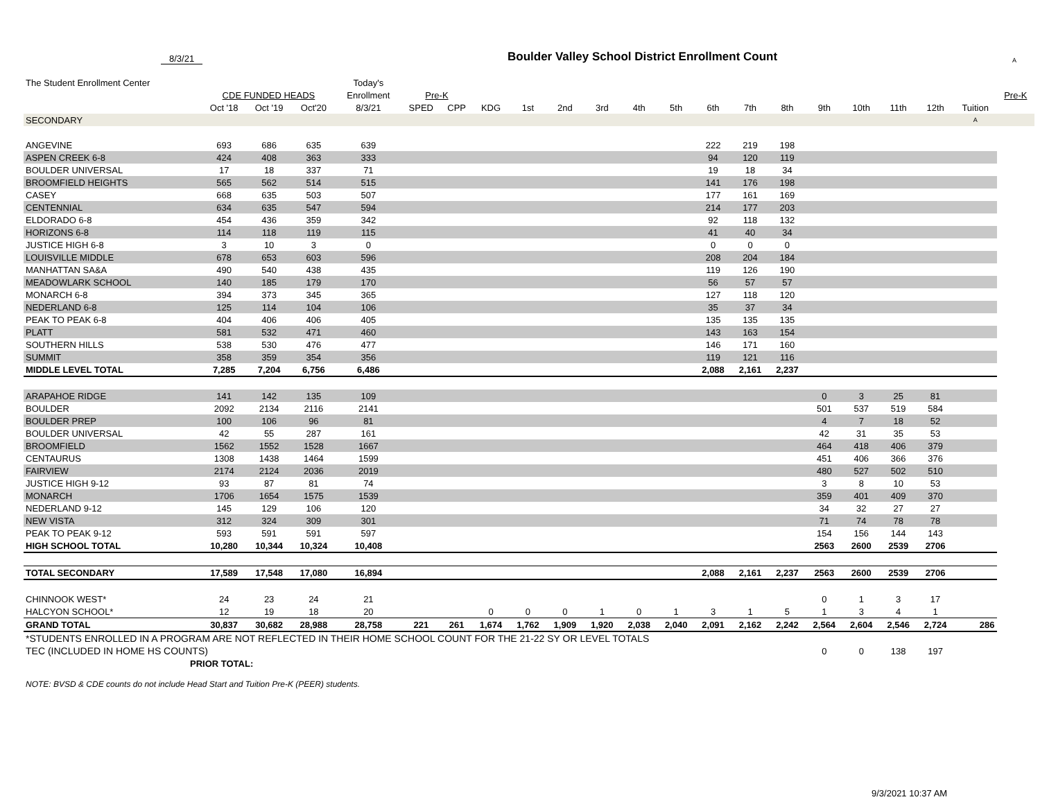8/3/21
Boulder Valley School District Enrollment Count
A
| The Student Enrollment Center | | | | Today's | | | | | | | | | | | | | | | | | |
| --- | --- | --- | --- | --- | --- | --- | --- | --- | --- | --- | --- | --- | --- | --- | --- | --- | --- | --- | --- | --- | --- |
| | CDE FUNDED HEADS | | | Enrollment | Pre-K | | | | | | | | | | | | | | | | Pre-K |
| | Oct '18 | Oct '19 | Oct'20 | 8/3/21 | SPED | CPP | KDG | 1st | 2nd | 3rd | 4th | 5th | 6th | 7th | 8th | 9th | 10th | 11th | 12th | Tuition | |
| SECONDARY | | | | | | | | | | | | | | | | | | | | A | |
| ANGEVINE | 693 | 686 | 635 | 639 | | | | | | | | | 222 | 219 | 198 | | | | | | |
| ASPEN CREEK 6-8 | 424 | 408 | 363 | 333 | | | | | | | | | 94 | 120 | 119 | | | | | | |
| BOULDER UNIVERSAL | 17 | 18 | 337 | 71 | | | | | | | | | 19 | 18 | 34 | | | | | | |
| BROOMFIELD HEIGHTS | 565 | 562 | 514 | 515 | | | | | | | | | 141 | 176 | 198 | | | | | | |
| CASEY | 668 | 635 | 503 | 507 | | | | | | | | | 177 | 161 | 169 | | | | | | |
| CENTENNIAL | 634 | 635 | 547 | 594 | | | | | | | | | 214 | 177 | 203 | | | | | | |
| ELDORADO 6-8 | 454 | 436 | 359 | 342 | | | | | | | | | 92 | 118 | 132 | | | | | | |
| HORIZONS 6-8 | 114 | 118 | 119 | 115 | | | | | | | | | 41 | 40 | 34 | | | | | | |
| JUSTICE HIGH 6-8 | 3 | 10 | 3 | 0 | | | | | | | | | 0 | 0 | 0 | | | | | | |
| LOUISVILLE MIDDLE | 678 | 653 | 603 | 596 | | | | | | | | | 208 | 204 | 184 | | | | | | |
| MANHATTAN SA&A | 490 | 540 | 438 | 435 | | | | | | | | | 119 | 126 | 190 | | | | | | |
| MEADOWLARK SCHOOL | 140 | 185 | 179 | 170 | | | | | | | | | 56 | 57 | 57 | | | | | | |
| MONARCH 6-8 | 394 | 373 | 345 | 365 | | | | | | | | | 127 | 118 | 120 | | | | | | |
| NEDERLAND 6-8 | 125 | 114 | 104 | 106 | | | | | | | | | 35 | 37 | 34 | | | | | | |
| PEAK TO PEAK 6-8 | 404 | 406 | 406 | 405 | | | | | | | | | 135 | 135 | 135 | | | | | | |
| PLATT | 581 | 532 | 471 | 460 | | | | | | | | | 143 | 163 | 154 | | | | | | |
| SOUTHERN HILLS | 538 | 530 | 476 | 477 | | | | | | | | | 146 | 171 | 160 | | | | | | |
| SUMMIT | 358 | 359 | 354 | 356 | | | | | | | | | 119 | 121 | 116 | | | | | | |
| MIDDLE LEVEL TOTAL | 7,285 | 7,204 | 6,756 | 6,486 | | | | | | | | | 2,088 | 2,161 | 2,237 | | | | | | |
| ARAPAHOE RIDGE | 141 | 142 | 135 | 109 | | | | | | | | | | | | 0 | 3 | 25 | 81 | | |
| BOULDER | 2092 | 2134 | 2116 | 2141 | | | | | | | | | | | | 501 | 537 | 519 | 584 | | |
| BOULDER PREP | 100 | 106 | 96 | 81 | | | | | | | | | | | | 4 | 7 | 18 | 52 | | |
| BOULDER UNIVERSAL | 42 | 55 | 287 | 161 | | | | | | | | | | | | 42 | 31 | 35 | 53 | | |
| BROOMFIELD | 1562 | 1552 | 1528 | 1667 | | | | | | | | | | | | 464 | 418 | 406 | 379 | | |
| CENTAURUS | 1308 | 1438 | 1464 | 1599 | | | | | | | | | | | | 451 | 406 | 366 | 376 | | |
| FAIRVIEW | 2174 | 2124 | 2036 | 2019 | | | | | | | | | | | | 480 | 527 | 502 | 510 | | |
| JUSTICE HIGH 9-12 | 93 | 87 | 81 | 74 | | | | | | | | | | | | 3 | 8 | 10 | 53 | | |
| MONARCH | 1706 | 1654 | 1575 | 1539 | | | | | | | | | | | | 359 | 401 | 409 | 370 | | |
| NEDERLAND 9-12 | 145 | 129 | 106 | 120 | | | | | | | | | | | | 34 | 32 | 27 | 27 | | |
| NEW VISTA | 312 | 324 | 309 | 301 | | | | | | | | | | | | 71 | 74 | 78 | 78 | | |
| PEAK TO PEAK 9-12 | 593 | 591 | 591 | 597 | | | | | | | | | | | | 154 | 156 | 144 | 143 | | |
| HIGH SCHOOL TOTAL | 10,280 | 10,344 | 10,324 | 10,408 | | | | | | | | | | | | 2563 | 2600 | 2539 | 2706 | | |
| TOTAL SECONDARY | 17,589 | 17,548 | 17,080 | 16,894 | | | | | | | | | 2,088 | 2,161 | 2,237 | 2563 | 2600 | 2539 | 2706 | | |
| CHINNOOK WEST* | 24 | 23 | 24 | 21 | | | | | | | | | | | | 0 | 1 | 3 | 17 | | |
| HALCYON SCHOOL* | 12 | 19 | 18 | 20 | | | 0 | 0 | 0 | 1 | 0 | 1 | 3 | 1 | 5 | 1 | 3 | 4 | 1 | | |
| GRAND TOTAL | 30,837 | 30,682 | 28,988 | 28,758 | 221 | 261 | 1,674 | 1,762 | 1,909 | 1,920 | 2,038 | 2,040 | 2,091 | 2,162 | 2,242 | 2,564 | 2,604 | 2,546 | 2,724 | 286 | |
| *STUDENTS ENROLLED IN A PROGRAM ARE NOT REFLECTED IN THEIR HOME SCHOOL COUNT FOR THE 21-22 SY OR LEVEL TOTALS | | | | | | | | | | | | | | | | | | | | | |
| TEC (INCLUDED IN HOME HS COUNTS) | | | | | | | | | | | | | | | | 0 | 0 | 138 | 197 | | |
| PRIOR TOTAL: | | | | | | | | | | | | | | | | | | | | | |
NOTE: BVSD & CDE counts do not include Head Start and Tuition Pre-K (PEER) students.
9/3/2021 10:37 AM